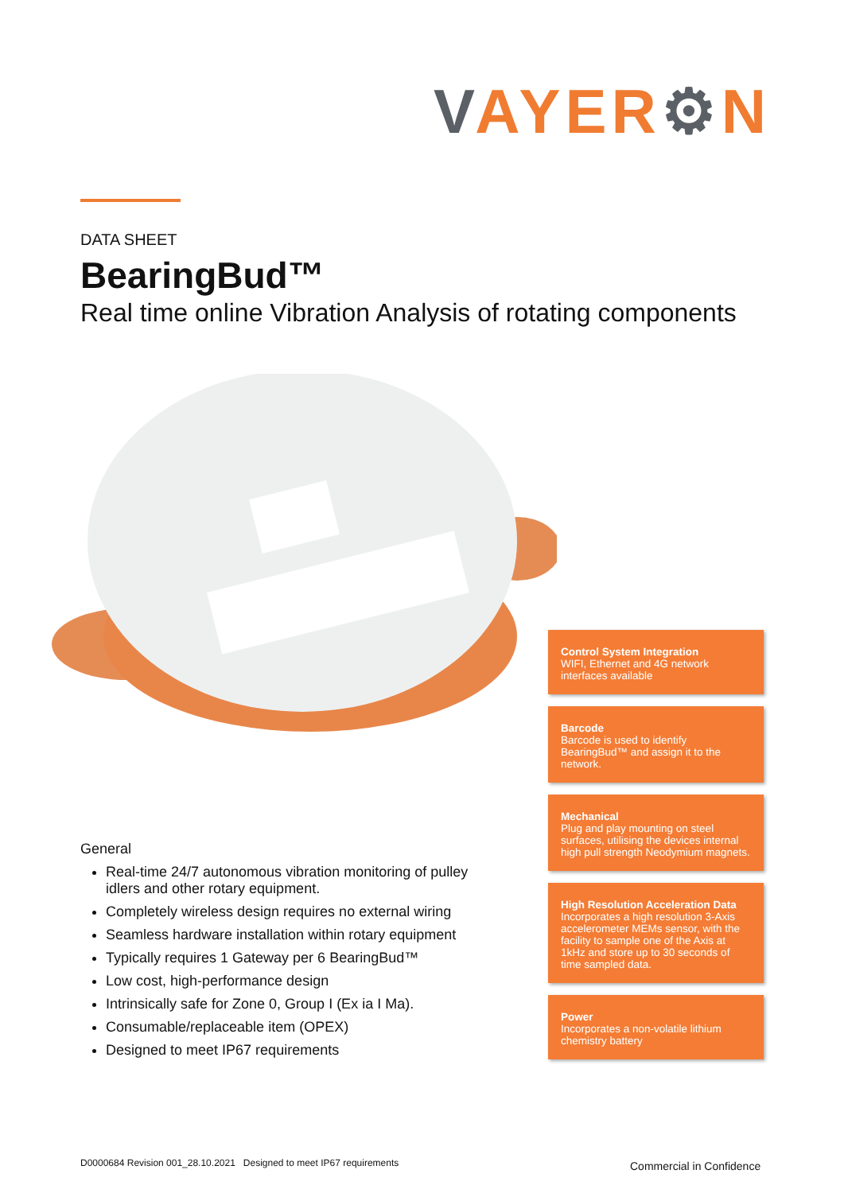VAYER⚙N
DATA SHEET
BearingBud™
Real time online Vibration Analysis of rotating components
General
Real-time 24/7 autonomous vibration monitoring of pulley idlers and other rotary equipment.
Completely wireless design requires no external wiring
Seamless hardware installation within rotary equipment
Typically requires 1 Gateway per 6 BearingBud™
Low cost, high-performance design
Intrinsically safe for Zone 0, Group I (Ex ia I Ma).
Consumable/replaceable item (OPEX)
Designed to meet IP67 requirements
Control System Integration
WIFI, Ethernet and 4G network interfaces available
Barcode
Barcode is used to identify BearingBud™ and assign it to the network.
Mechanical
Plug and play mounting on steel surfaces, utilising the devices internal high pull strength Neodymium magnets.
High Resolution Acceleration Data
Incorporates a high resolution 3-Axis accelerometer MEMs sensor, with the facility to sample one of the Axis at 1kHz and store up to 30 seconds of time sampled data.
Power
Incorporates a non-volatile lithium chemistry battery
D0000684 Revision 001_28.10.2021 Designed to meet IP67 requirements
Commercial in Confidence